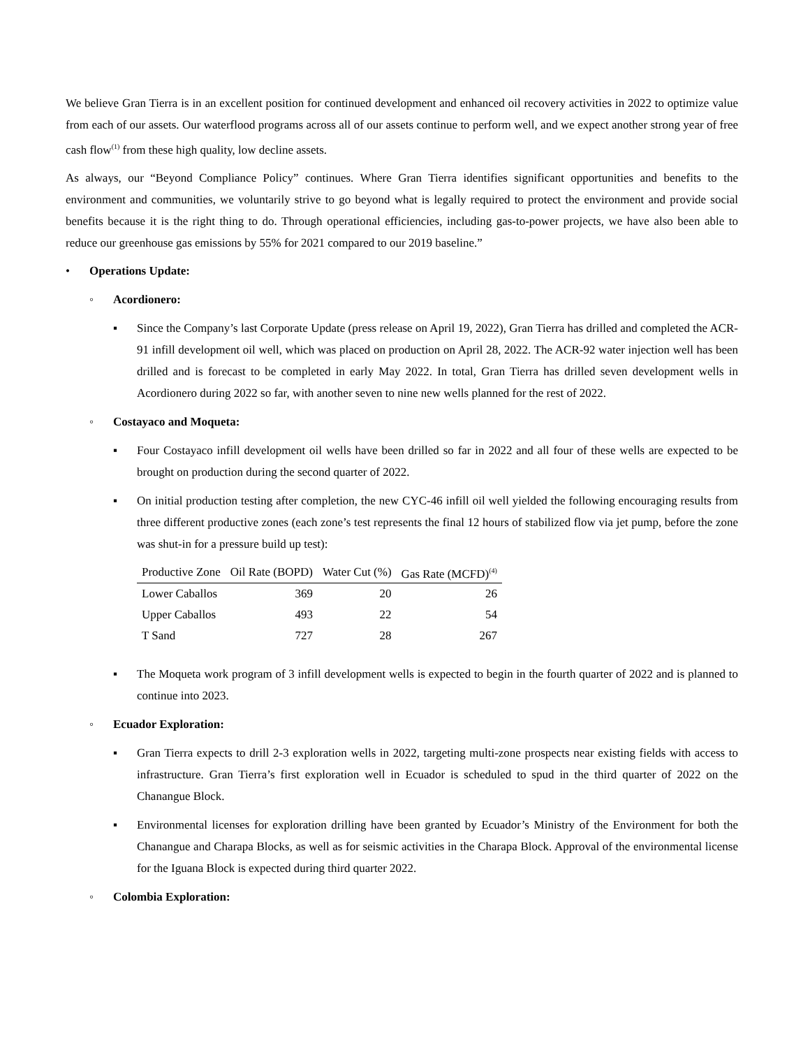We believe Gran Tierra is in an excellent position for continued development and enhanced oil recovery activities in 2022 to optimize value from each of our assets. Our waterflood programs across all of our assets continue to perform well, and we expect another strong year of free cash flow<sup>(1)</sup> from these high quality, low decline assets.
As always, our “Beyond Compliance Policy” continues. Where Gran Tierra identifies significant opportunities and benefits to the environment and communities, we voluntarily strive to go beyond what is legally required to protect the environment and provide social benefits because it is the right thing to do. Through operational efficiencies, including gas-to-power projects, we have also been able to reduce our greenhouse gas emissions by 55% for 2021 compared to our 2019 baseline.”
• Operations Update:
◦ Acordionero:
▪ Since the Company’s last Corporate Update (press release on April 19, 2022), Gran Tierra has drilled and completed the ACR-91 infill development oil well, which was placed on production on April 28, 2022. The ACR-92 water injection well has been drilled and is forecast to be completed in early May 2022. In total, Gran Tierra has drilled seven development wells in Acordionero during 2022 so far, with another seven to nine new wells planned for the rest of 2022.
◦ Costayaco and Moqueta:
▪ Four Costayaco infill development oil wells have been drilled so far in 2022 and all four of these wells are expected to be brought on production during the second quarter of 2022.
▪ On initial production testing after completion, the new CYC-46 infill oil well yielded the following encouraging results from three different productive zones (each zone’s test represents the final 12 hours of stabilized flow via jet pump, before the zone was shut-in for a pressure build up test):
| Productive Zone | Oil Rate (BOPD) | Water Cut (%) | Gas Rate (MCFD)<sup>(4)</sup> |
| --- | --- | --- | --- |
| Lower Caballos | 369 | 20 | 26 |
| Upper Caballos | 493 | 22 | 54 |
| T Sand | 727 | 28 | 267 |
▪ The Moqueta work program of 3 infill development wells is expected to begin in the fourth quarter of 2022 and is planned to continue into 2023.
◦ Ecuador Exploration:
▪ Gran Tierra expects to drill 2-3 exploration wells in 2022, targeting multi-zone prospects near existing fields with access to infrastructure. Gran Tierra’s first exploration well in Ecuador is scheduled to spud in the third quarter of 2022 on the Chanangue Block.
▪ Environmental licenses for exploration drilling have been granted by Ecuador’s Ministry of the Environment for both the Chanangue and Charapa Blocks, as well as for seismic activities in the Charapa Block. Approval of the environmental license for the Iguana Block is expected during third quarter 2022.
◦ Colombia Exploration: